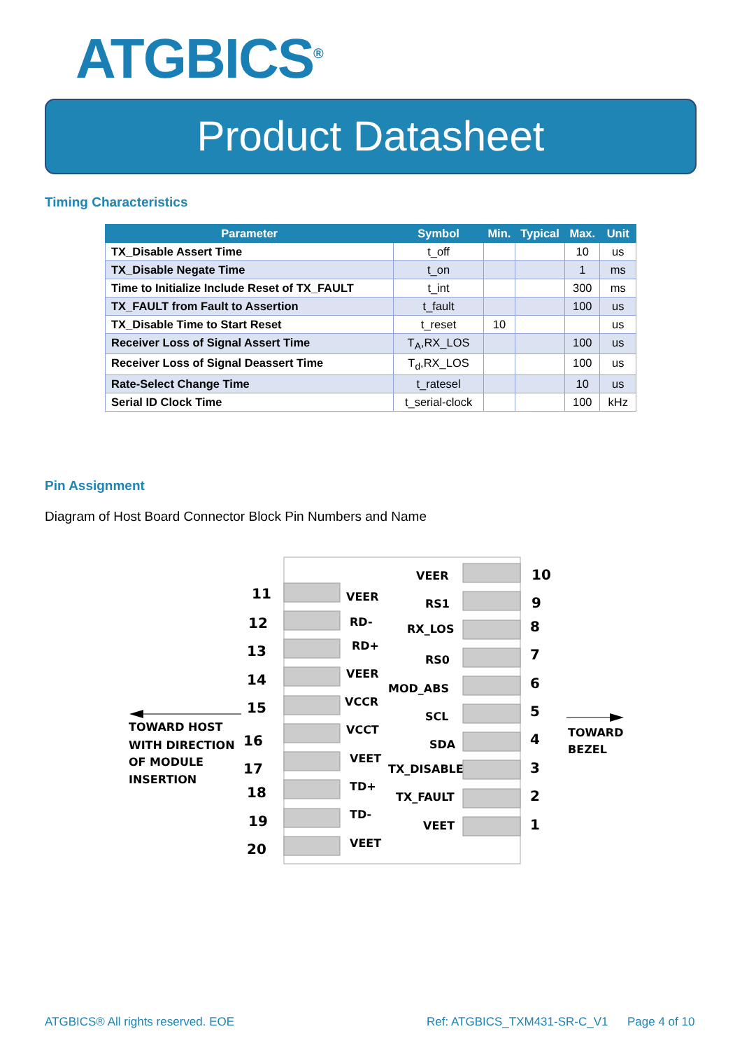ATGBICS<sup>®</sup>
Product Datasheet
Timing Characteristics
| Parameter | Symbol | Min. | Typical | Max. | Unit |
| --- | --- | --- | --- | --- | --- |
| TX_Disable Assert Time | t_off | | | 10 | us |
| TX_Disable Negate Time | t_on | | | 1 | ms |
| Time to Initialize Include Reset of TX_FAULT | t_int | | | 300 | ms |
| TX_FAULT from Fault to Assertion | t_fault | | | 100 | us |
| TX_Disable Time to Start Reset | t_reset | 10 | | | us |
| Receiver Loss of Signal Assert Time | T<sub>A</sub>,RX_LOS | | | 100 | us |
| Receiver Loss of Signal Deassert Time | T<sub>d</sub>,RX_LOS | | | 100 | us |
| Rate-Select Change Time | t_ratesel | | | 10 | us |
| Serial ID Clock Time | t_serial-clock | | | 100 | kHz |
Pin Assignment
Diagram of Host Board Connector Block Pin Numbers and Name
11
12
13
14
15
16
17
18
19
20
10
9
8
7
6
5
4
3
2
1
VEER
RD-
RD+
VEER
VCCR
VCCT
VEET
TD+
TD-
VEET
VEER
RS1
RX_LOS
RS0
MOD_ABS
SCL
SDA
TX_DISABLE
TX_FAULT
VEET
TOWARD HOST
WITH DIRECTION
OF MODULE
INSERTION
TOWARD
BEZEL
ATGBICS® All rights reserved. EOE
Ref: ATGBICS_TXM431-SR-C_V1 Page 4 of 10